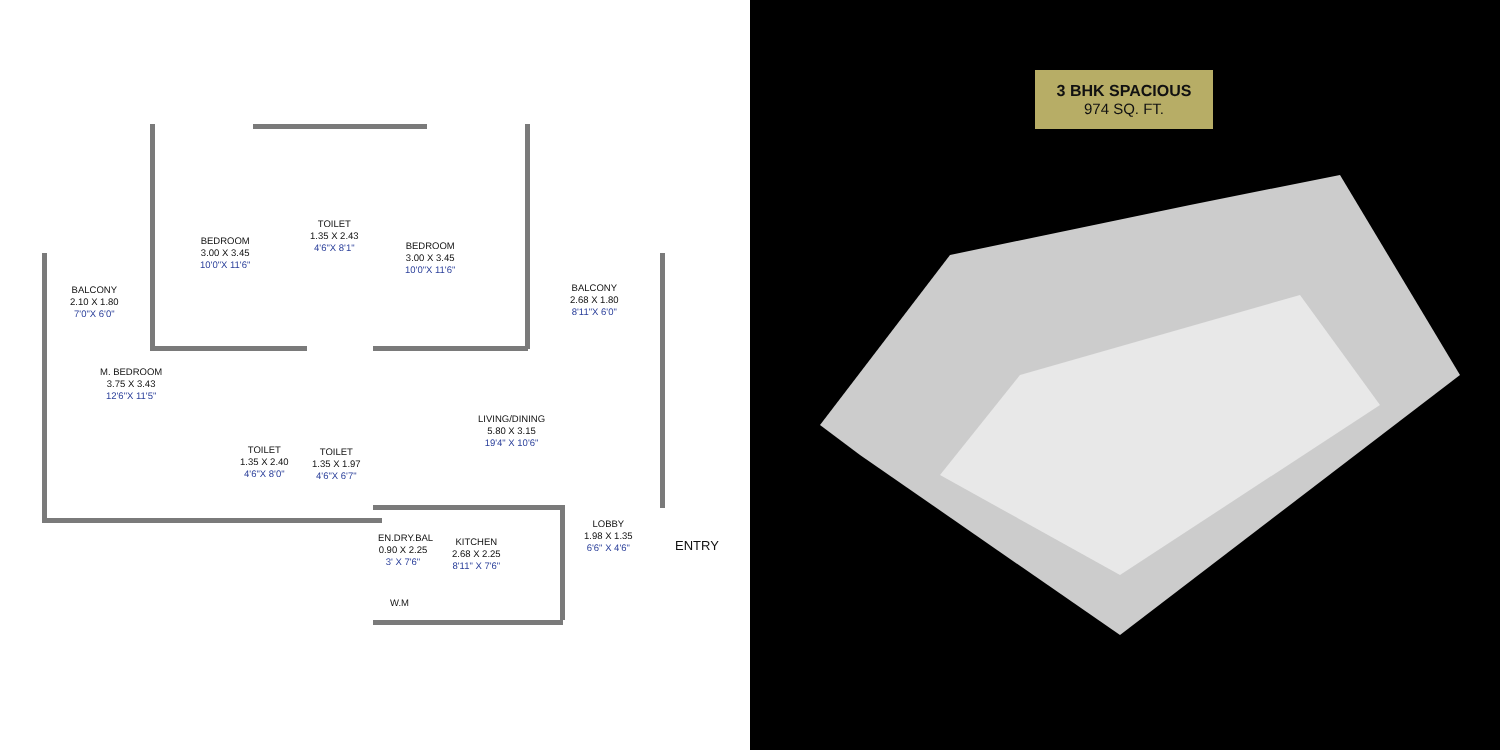BEDROOM
3.00 X 3.45
10'0"X 11'6"
TOILET
1.35 X 2.43
4'6"X 8'1"
BEDROOM
3.00 X 3.45
10'0"X 11'6"
BALCONY
2.10 X 1.80
7'0"X 6'0"
BALCONY
2.68 X 1.80
8'11"X 6'0"
M. BEDROOM
3.75 X 3.43
12'6"X 11'5"
LIVING/DINING
5.80 X 3.15
19'4" X 10'6"
TOILET
1.35 X 2.40
4'6"X 8'0"
TOILET
1.35 X 1.97
4'6"X 6'7"
LOBBY
1.98 X 1.35
6'6" X 4'6"
KITCHEN
2.68 X 2.25
8'11" X 7'6"
EN.DRY.BAL
0.90 X 2.25
3' X 7'6"
W.M
ENTRY
3 BHK SPACIOUS
974 SQ. FT.